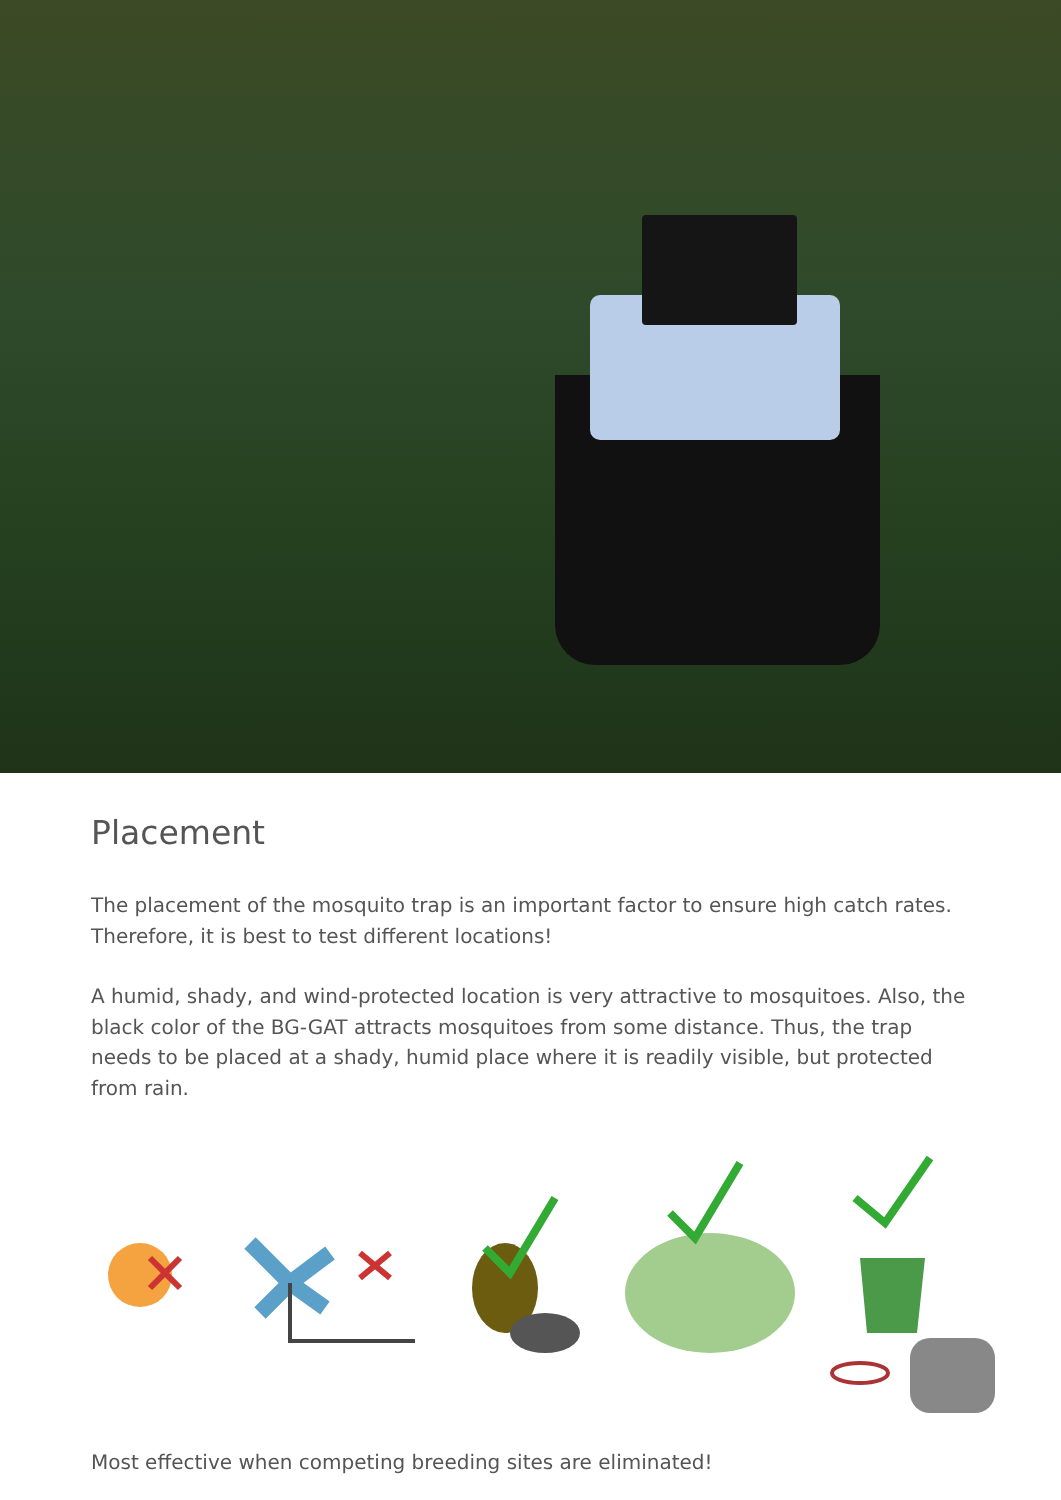Placement
The placement of the mosquito trap is an important factor to ensure high catch rates. Therefore, it is best to test different locations!
A humid, shady, and wind-protected location is very attractive to mosquitoes. Also, the black color of the BG-GAT attracts mosquitoes from some distance. Thus, the trap needs to be placed at a shady, humid place where it is readily visible, but protected from rain.
Most effective when competing breeding sites are eliminated!